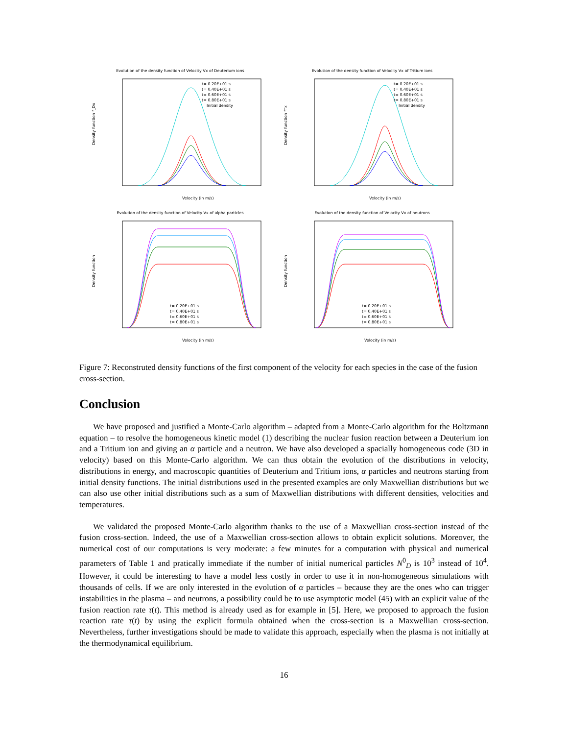Evolution of the density function of Velocity Vx of Deuterium ions
Density function f_Dx
Velocity (in m/s)
t= 0.20E+01 s
t= 0.40E+01 s
t= 0.60E+01 s
t= 0.80E+01 s
Initial density
Evolution of the density function of Velocity Vx of Tritium ions
Density function fTx
Velocity (in m/s)
t= 0.20E+01 s
t= 0.40E+01 s
t= 0.60E+01 s
t= 0.80E+01 s
Initial density
Evolution of the density function of Velocity Vx of alpha particles
Density function
Velocity (in m/s)
t= 0.20E+01 s
t= 0.40E+01 s
t= 0.60E+01 s
t= 0.80E+01 s
Evolution of the density function of Velocity Vx of neutrons
Density function
Velocity (in m/s)
t= 0.20E+01 s
t= 0.40E+01 s
t= 0.60E+01 s
t= 0.80E+01 s
Figure 7: Reconstruted density functions of the first component of the velocity for each species in the case of the fusion cross-section.
Conclusion
We have proposed and justified a Monte-Carlo algorithm – adapted from a Monte-Carlo algorithm for the Boltzmann equation – to resolve the homogeneous kinetic model (1) describing the nuclear fusion reaction between a Deuterium ion and a Tritium ion and giving an α particle and a neutron. We have also developed a spacially homogeneous code (3D in velocity) based on this Monte-Carlo algorithm. We can thus obtain the evolution of the distributions in velocity, distributions in energy, and macroscopic quantities of Deuterium and Tritium ions, α particles and neutrons starting from initial density functions. The initial distributions used in the presented examples are only Maxwellian distributions but we can also use other initial distributions such as a sum of Maxwellian distributions with different densities, velocities and temperatures.
We validated the proposed Monte-Carlo algorithm thanks to the use of a Maxwellian cross-section instead of the fusion cross-section. Indeed, the use of a Maxwellian cross-section allows to obtain explicit solutions. Moreover, the numerical cost of our computations is very moderate: a few minutes for a computation with physical and numerical parameters of Table 1 and pratically immediate if the number of initial numerical particles N<sup>0</sup><sub>D</sub> is 10<sup>3</sup> instead of 10<sup>4</sup>. However, it could be interesting to have a model less costly in order to use it in non-homogeneous simulations with thousands of cells. If we are only interested in the evolution of α particles – because they are the ones who can trigger instabilities in the plasma – and neutrons, a possibility could be to use asymptotic model (45) with an explicit value of the fusion reaction rate τ(t). This method is already used as for example in [5]. Here, we proposed to approach the fusion reaction rate τ(t) by using the explicit formula obtained when the cross-section is a Maxwellian cross-section. Nevertheless, further investigations should be made to validate this approach, especially when the plasma is not initially at the thermodynamical equilibrium.
16